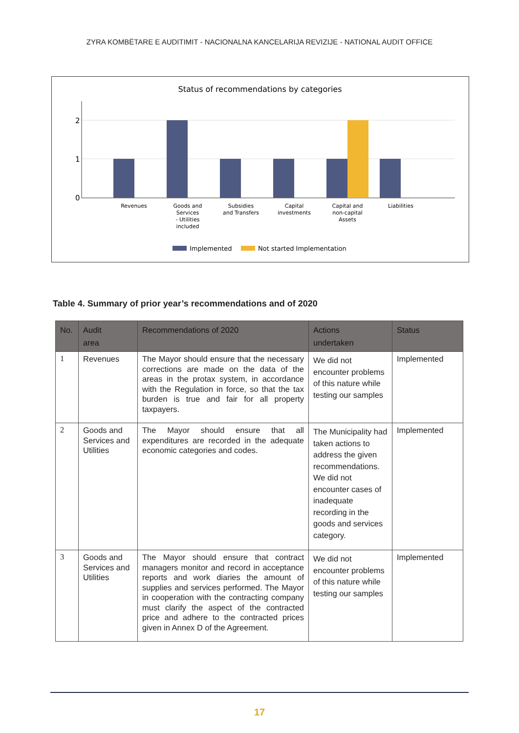ZYRA KOMBËTARE E AUDITIMIT - NACIONALNA KANCELARIJA REVIZIJE - NATIONAL AUDIT OFFICE
Status of recommendations by categories
2
1
0
Revenues
Goods and
Services
- Utilities
included
Subsidies
and Transfers
Capital
investments
Capital and
non-capital
Assets
Liabilities
Implemented
Not started Implementation
Table 4. Summary of prior year’s recommendations and of 2020
| No. | Audit area | Recommendations of 2020 | Actions undertaken | Status |
| --- | --- | --- | --- | --- |
| 1 | Revenues | The Mayor should ensure that the necessary corrections are made on the data of the areas in the protax system, in accordance with the Regulation in force, so that the tax burden is true and fair for all property taxpayers. | We did not encounter problems of this nature while testing our samples | Implemented |
| 2 | Goods and Services and Utilities | The Mayor should ensure that all expenditures are recorded in the adequate economic categories and codes. | The Municipality had taken actions to address the given recommendations. We did not encounter cases of inadequate recording in the goods and services category. | Implemented |
| 3 | Goods and Services and Utilities | The Mayor should ensure that contract managers monitor and record in acceptance reports and work diaries the amount of supplies and services performed. The Mayor in cooperation with the contracting company must clarify the aspect of the contracted price and adhere to the contracted prices given in Annex D of the Agreement. | We did not encounter problems of this nature while testing our samples | Implemented |
17